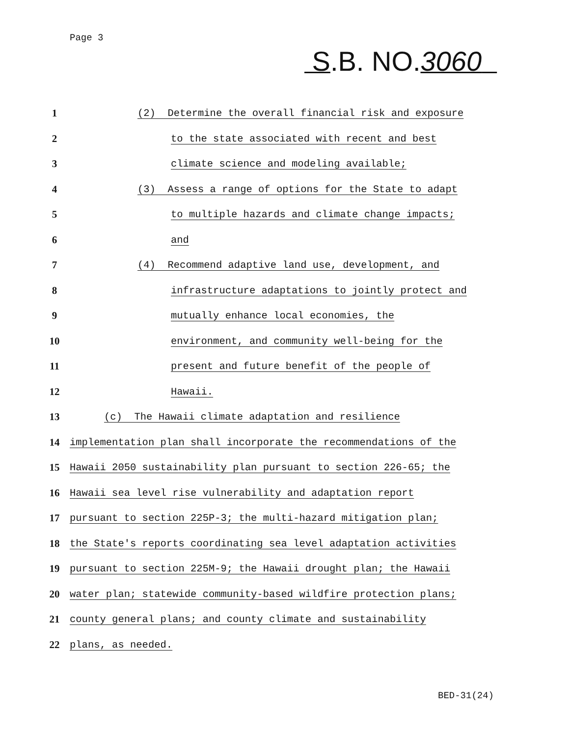Page 3
S.B. NO.3060
1 (2) Determine the overall financial risk and exposure
2 to the state associated with recent and best
3 climate science and modeling available;
4 (3) Assess a range of options for the State to adapt
5 to multiple hazards and climate change impacts;
6 and
7 (4) Recommend adaptive land use, development, and
8 infrastructure adaptations to jointly protect and
9 mutually enhance local economies, the
10 environment, and community well-being for the
11 present and future benefit of the people of
12 Hawaii.
13 (c) The Hawaii climate adaptation and resilience
14 implementation plan shall incorporate the recommendations of the
15 Hawaii 2050 sustainability plan pursuant to section 226-65; the
16 Hawaii sea level rise vulnerability and adaptation report
17 pursuant to section 225P-3; the multi-hazard mitigation plan;
18 the State's reports coordinating sea level adaptation activities
19 pursuant to section 225M-9; the Hawaii drought plan; the Hawaii
20 water plan; statewide community-based wildfire protection plans;
21 county general plans; and county climate and sustainability
22 plans, as needed.
BED-31(24)